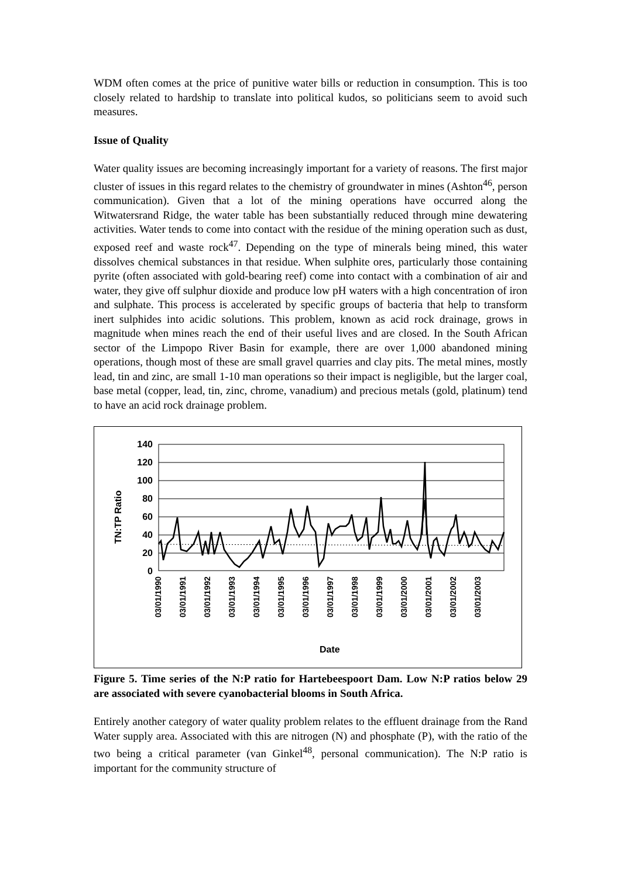WDM often comes at the price of punitive water bills or reduction in consumption. This is too closely related to hardship to translate into political kudos, so politicians seem to avoid such measures.
Issue of Quality
Water quality issues are becoming increasingly important for a variety of reasons. The first major cluster of issues in this regard relates to the chemistry of groundwater in mines (Ashton<sup>46</sup>, person communication). Given that a lot of the mining operations have occurred along the Witwatersrand Ridge, the water table has been substantially reduced through mine dewatering activities. Water tends to come into contact with the residue of the mining operation such as dust, exposed reef and waste rock<sup>47</sup>. Depending on the type of minerals being mined, this water dissolves chemical substances in that residue. When sulphite ores, particularly those containing pyrite (often associated with gold-bearing reef) come into contact with a combination of air and water, they give off sulphur dioxide and produce low pH waters with a high concentration of iron and sulphate. This process is accelerated by specific groups of bacteria that help to transform inert sulphides into acidic solutions. This problem, known as acid rock drainage, grows in magnitude when mines reach the end of their useful lives and are closed. In the South African sector of the Limpopo River Basin for example, there are over 1,000 abandoned mining operations, though most of these are small gravel quarries and clay pits. The metal mines, mostly lead, tin and zinc, are small 1-10 man operations so their impact is negligible, but the larger coal, base metal (copper, lead, tin, zinc, chrome, vanadium) and precious metals (gold, platinum) tend to have an acid rock drainage problem.
140
120
100
80
60
40
20
0
TN:TP Ratio
03/01/1990
03/01/1991
03/01/1992
03/01/1993
03/01/1994
03/01/1995
03/01/1996
03/01/1997
03/01/1998
03/01/1999
03/01/2000
03/01/2001
03/01/2002
03/01/2003
Date
Figure 5. Time series of the N:P ratio for Hartebeespoort Dam. Low N:P ratios below 29 are associated with severe cyanobacterial blooms in South Africa.
Entirely another category of water quality problem relates to the effluent drainage from the Rand Water supply area. Associated with this are nitrogen (N) and phosphate (P), with the ratio of the two being a critical parameter (van Ginkel<sup>48</sup>, personal communication). The N:P ratio is important for the community structure of